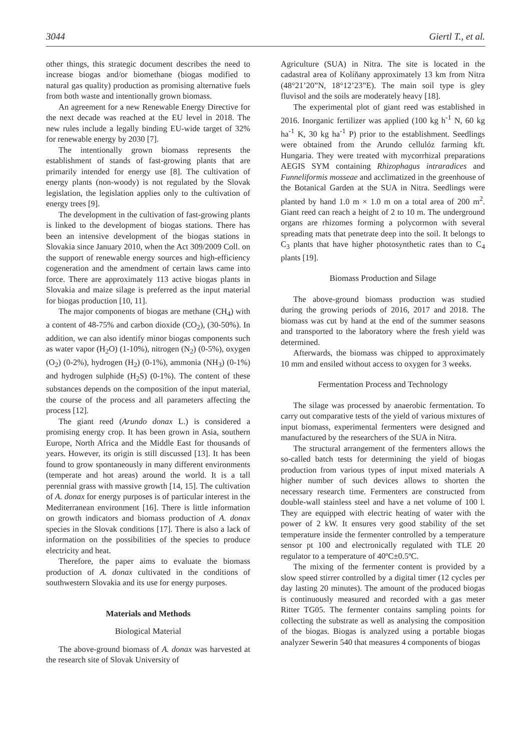3044 Giertl T., et al.
other things, this strategic document describes the need to increase biogas and/or biomethane (biogas modified to natural gas quality) production as promising alternative fuels from both waste and intentionally grown biomass.
An agreement for a new Renewable Energy Directive for the next decade was reached at the EU level in 2018. The new rules include a legally binding EU-wide target of 32% for renewable energy by 2030 [7].
The intentionally grown biomass represents the establishment of stands of fast-growing plants that are primarily intended for energy use [8]. The cultivation of energy plants (non-woody) is not regulated by the Slovak legislation, the legislation applies only to the cultivation of energy trees [9].
The development in the cultivation of fast-growing plants is linked to the development of biogas stations. There has been an intensive development of the biogas stations in Slovakia since January 2010, when the Act 309/2009 Coll. on the support of renewable energy sources and high-efficiency cogeneration and the amendment of certain laws came into force. There are approximately 113 active biogas plants in Slovakia and maize silage is preferred as the input material for biogas production [10, 11].
The major components of biogas are methane (CH<sub>4</sub>) with a content of 48-75% and carbon dioxide (CO<sub>2</sub>), (30-50%). In addition, we can also identify minor biogas components such as water vapor (H<sub>2</sub>O) (1-10%), nitrogen (N<sub>2</sub>) (0-5%), oxygen (O<sub>2</sub>) (0-2%), hydrogen (H<sub>2</sub>) (0-1%), ammonia (NH<sub>3</sub>) (0-1%) and hydrogen sulphide (H<sub>2</sub>S) (0-1%). The content of these substances depends on the composition of the input material, the course of the process and all parameters affecting the process [12].
The giant reed (Arundo donax L.) is considered a promising energy crop. It has been grown in Asia, southern Europe, North Africa and the Middle East for thousands of years. However, its origin is still discussed [13]. It has been found to grow spontaneously in many different environments (temperate and hot areas) around the world. It is a tall perennial grass with massive growth [14, 15]. The cultivation of A. donax for energy purposes is of particular interest in the Mediterranean environment [16]. There is little information on growth indicators and biomass production of A. donax species in the Slovak conditions [17]. There is also a lack of information on the possibilities of the species to produce electricity and heat.
Therefore, the paper aims to evaluate the biomass production of A. donax cultivated in the conditions of southwestern Slovakia and its use for energy purposes.
Materials and Methods
Biological Material
The above-ground biomass of A. donax was harvested at the research site of Slovak University of
Agriculture (SUA) in Nitra. The site is located in the cadastral area of Kolíňany approximately 13 km from Nitra (48°21’20”N, 18°12’23”E). The main soil type is gley fluvisol and the soils are moderately heavy [18].
The experimental plot of giant reed was established in 2016. Inorganic fertilizer was applied (100 kg h<sup>-1</sup> N, 60 kg ha<sup>-1</sup> K, 30 kg ha<sup>-1</sup> P) prior to the establishment. Seedlings were obtained from the Arundo cellulóz farming kft. Hungaria. They were treated with mycorrhizal preparations AEGIS SYM containing Rhizophagus intraradices and Funneliformis mosseae and acclimatized in the greenhouse of the Botanical Garden at the SUA in Nitra. Seedlings were planted by hand 1.0 m × 1.0 m on a total area of 200 m<sup>2</sup>. Giant reed can reach a height of 2 to 10 m. The underground organs are rhizomes forming a polycormon with several spreading mats that penetrate deep into the soil. It belongs to C<sub>3</sub> plants that have higher photosynthetic rates than to C<sub>4</sub> plants [19].
Biomass Production and Silage
The above-ground biomass production was studied during the growing periods of 2016, 2017 and 2018. The biomass was cut by hand at the end of the summer seasons and transported to the laboratory where the fresh yield was determined.
Afterwards, the biomass was chipped to approximately 10 mm and ensiled without access to oxygen for 3 weeks.
Fermentation Process and Technology
The silage was processed by anaerobic fermentation. To carry out comparative tests of the yield of various mixtures of input biomass, experimental fermenters were designed and manufactured by the researchers of the SUA in Nitra.
The structural arrangement of the fermenters allows the so-called batch tests for determining the yield of biogas production from various types of input mixed materials A higher number of such devices allows to shorten the necessary research time. Fermenters are constructed from double-wall stainless steel and have a net volume of 100 l. They are equipped with electric heating of water with the power of 2 kW. It ensures very good stability of the set temperature inside the fermenter controlled by a temperature sensor pt 100 and electronically regulated with TLE 20 regulator to a temperature of 40ºC±0.5ºC.
The mixing of the fermenter content is provided by a slow speed stirrer controlled by a digital timer (12 cycles per day lasting 20 minutes). The amount of the produced biogas is continuously measured and recorded with a gas meter Ritter TG05. The fermenter contains sampling points for collecting the substrate as well as analysing the composition of the biogas. Biogas is analyzed using a portable biogas analyzer Sewerin 540 that measures 4 components of biogas